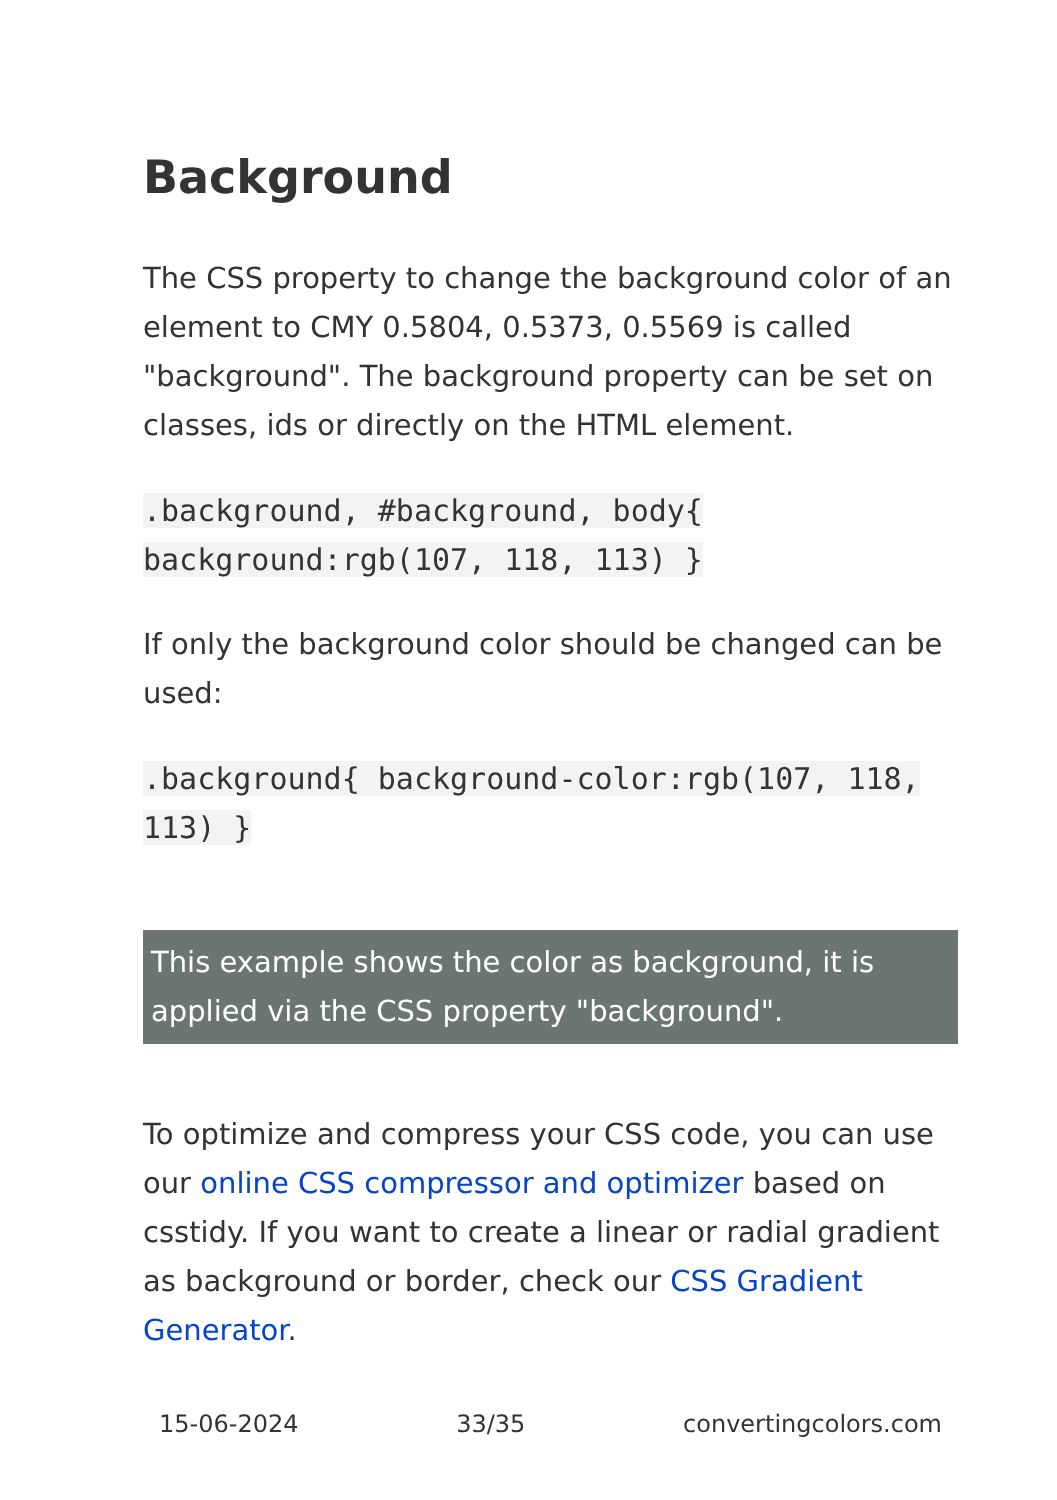Background
The CSS property to change the background color of an element to CMY 0.5804, 0.5373, 0.5569 is called "background". The background property can be set on classes, ids or directly on the HTML element.
.background, #background, body{ background:rgb(107, 118, 113) }
If only the background color should be changed can be used:
.background{ background-color:rgb(107, 118, 113) }
This example shows the color as background, it is applied via the CSS property "background".
To optimize and compress your CSS code, you can use our online CSS compressor and optimizer based on csstidy. If you want to create a linear or radial gradient as background or border, check our CSS Gradient Generator.
15-06-2024 33/35 convertingcolors.com